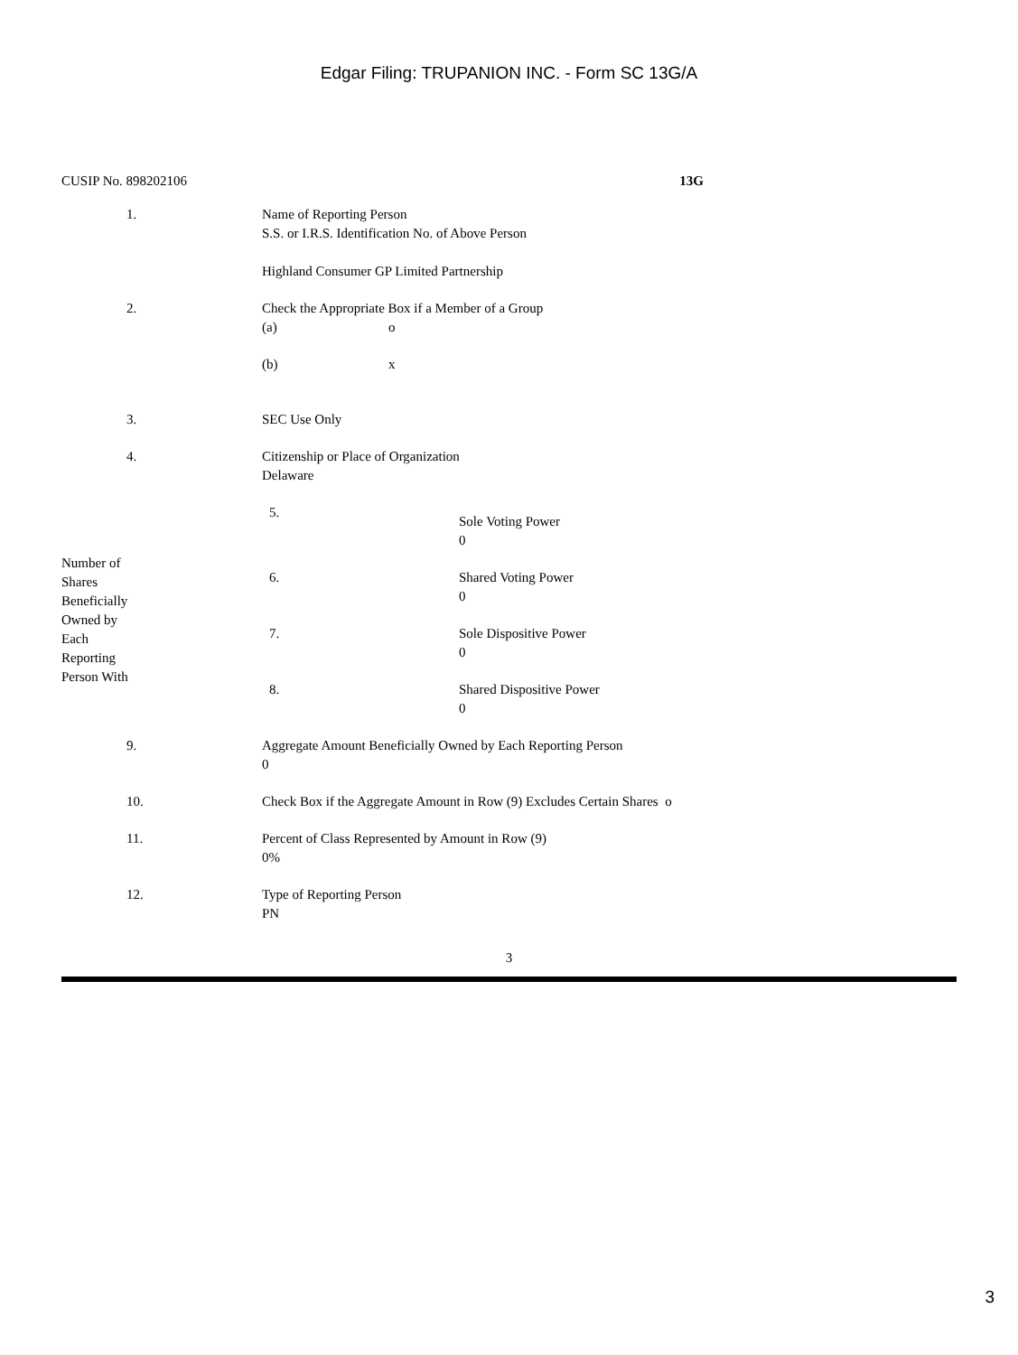Edgar Filing: TRUPANION INC. - Form SC 13G/A
CUSIP No. 898202106 13G
| 1. | Name of Reporting Person S.S. or I.R.S. Identification No. of Above Person Highland Consumer GP Limited Partnership |
| 2. | Check the Appropriate Box if a Member of a Group / (a) / o / / (b) / x / |
| 3. | SEC Use Only |
| 4. | Citizenship or Place of Organization Delaware |
| Number of Shares Beneficially Owned by Each Reporting Person With | 5. | Sole Voting Power 0 |
| | 6. | Shared Voting Power 0 |
| | 7. | Sole Dispositive Power 0 |
| | 8. | Shared Dispositive Power 0 |
| 9. | Aggregate Amount Beneficially Owned by Each Reporting Person 0 |
| 10. | Check Box if the Aggregate Amount in Row (9) Excludes Certain Shares o |
| 11. | Percent of Class Represented by Amount in Row (9) 0% |
| 12. | Type of Reporting Person PN |
3
3